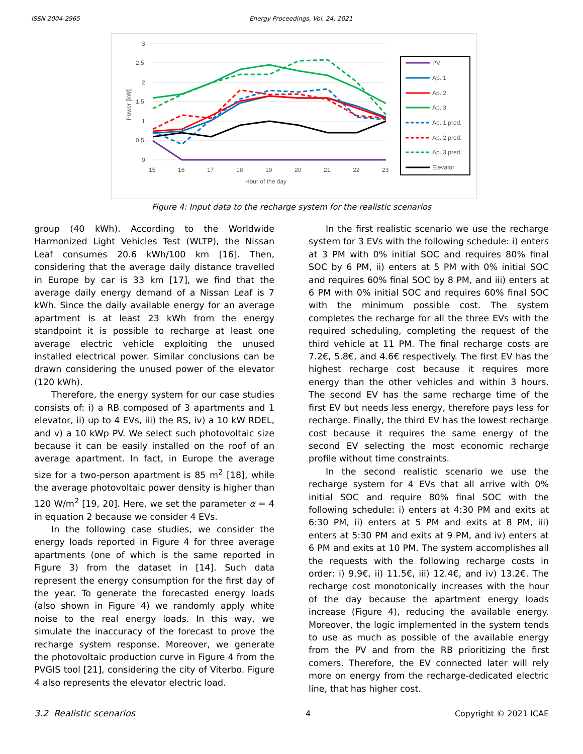ISSN 2004-2965 Energy Proceedings, Vol. 24, 2021
3
2.5
2
1.5
1
0.5
0
15
16
17
18
19
20
21
22
23
Hour of the day
Power [kW]
PV
Ap. 1
Ap. 2
Ap. 3
Ap. 1 pred.
Ap. 2 pred.
Ap. 3 pred.
Elevator
Figure 4: Input data to the recharge system for the realistic scenarios
group (40 kWh). According to the Worldwide Harmonized Light Vehicles Test (WLTP), the Nissan Leaf consumes 20.6 kWh/100 km [16]. Then, considering that the average daily distance travelled in Europe by car is 33 km [17], we find that the average daily energy demand of a Nissan Leaf is 7 kWh. Since the daily available energy for an average apartment is at least 23 kWh from the energy standpoint it is possible to recharge at least one average electric vehicle exploiting the unused installed electrical power. Similar conclusions can be drawn considering the unused power of the elevator (120 kWh).
Therefore, the energy system for our case studies consists of: i) a RB composed of 3 apartments and 1 elevator, ii) up to 4 EVs, iii) the RS, iv) a 10 kW RDEL, and v) a 10 kWp PV. We select such photovoltaic size because it can be easily installed on the roof of an average apartment. In fact, in Europe the average size for a two-person apartment is 85 m<sup>2</sup> [18], while the average photovoltaic power density is higher than 120 W/m<sup>2</sup> [19, 20]. Here, we set the parameter α = 4 in equation 2 because we consider 4 EVs.
In the following case studies, we consider the energy loads reported in Figure 4 for three average apartments (one of which is the same reported in Figure 3) from the dataset in [14]. Such data represent the energy consumption for the first day of the year. To generate the forecasted energy loads (also shown in Figure 4) we randomly apply white noise to the real energy loads. In this way, we simulate the inaccuracy of the forecast to prove the recharge system response. Moreover, we generate the photovoltaic production curve in Figure 4 from the PVGIS tool [21], considering the city of Viterbo. Figure 4 also represents the elevator electric load.
3.2 Realistic scenarios
In the first realistic scenario we use the recharge system for 3 EVs with the following schedule: i) enters at 3 PM with 0% initial SOC and requires 80% final SOC by 6 PM, ii) enters at 5 PM with 0% initial SOC and requires 60% final SOC by 8 PM, and iii) enters at 6 PM with 0% initial SOC and requires 60% final SOC with the minimum possible cost. The system completes the recharge for all the three EVs with the required scheduling, completing the request of the third vehicle at 11 PM. The final recharge costs are 7.2€, 5.8€, and 4.6€ respectively. The first EV has the highest recharge cost because it requires more energy than the other vehicles and within 3 hours. The second EV has the same recharge time of the first EV but needs less energy, therefore pays less for recharge. Finally, the third EV has the lowest recharge cost because it requires the same energy of the second EV selecting the most economic recharge profile without time constraints.
In the second realistic scenario we use the recharge system for 4 EVs that all arrive with 0% initial SOC and require 80% final SOC with the following schedule: i) enters at 4:30 PM and exits at 6:30 PM, ii) enters at 5 PM and exits at 8 PM, iii) enters at 5:30 PM and exits at 9 PM, and iv) enters at 6 PM and exits at 10 PM. The system accomplishes all the requests with the following recharge costs in order: i) 9.9€, ii) 11.5€, iii) 12.4€, and iv) 13.2€. The recharge cost monotonically increases with the hour of the day because the apartment energy loads increase (Figure 4), reducing the available energy. Moreover, the logic implemented in the system tends to use as much as possible of the available energy from the PV and from the RB prioritizing the first comers. Therefore, the EV connected later will rely more on energy from the recharge-dedicated electric line, that has higher cost.
4 Copyright © 2021 ICAE